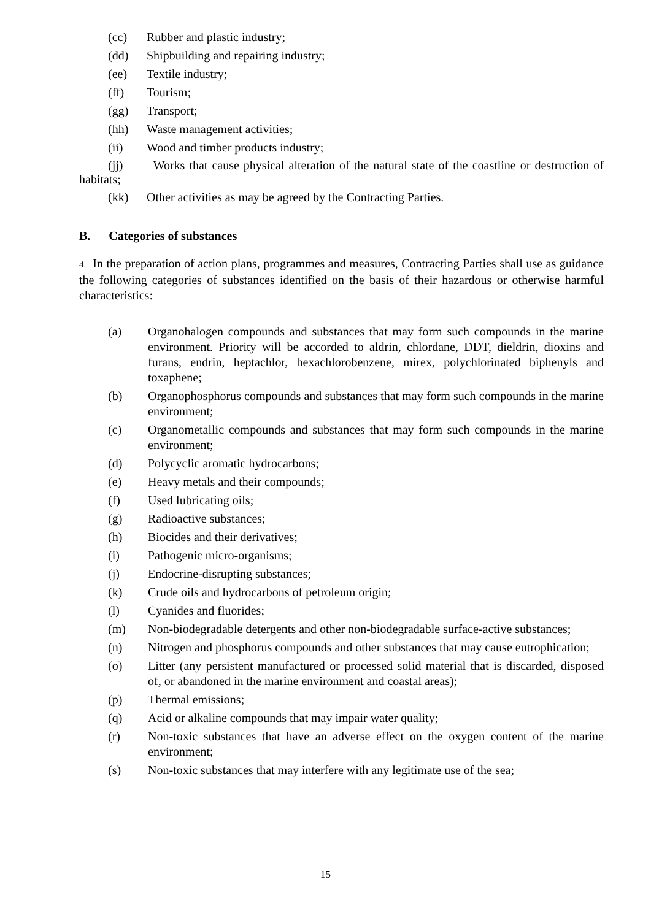(cc) Rubber and plastic industry;
(dd) Shipbuilding and repairing industry;
(ee) Textile industry;
(ff) Tourism;
(gg) Transport;
(hh) Waste management activities;
(ii) Wood and timber products industry;
(jj) Works that cause physical alteration of the natural state of the coastline or destruction of habitats;
(kk) Other activities as may be agreed by the Contracting Parties.
B. Categories of substances
4. In the preparation of action plans, programmes and measures, Contracting Parties shall use as guidance the following categories of substances identified on the basis of their hazardous or otherwise harmful characteristics:
(a) Organohalogen compounds and substances that may form such compounds in the marine environment. Priority will be accorded to aldrin, chlordane, DDT, dieldrin, dioxins and furans, endrin, heptachlor, hexachlorobenzene, mirex, polychlorinated biphenyls and toxaphene;
(b) Organophosphorus compounds and substances that may form such compounds in the marine environment;
(c) Organometallic compounds and substances that may form such compounds in the marine environment;
(d) Polycyclic aromatic hydrocarbons;
(e) Heavy metals and their compounds;
(f) Used lubricating oils;
(g) Radioactive substances;
(h) Biocides and their derivatives;
(i) Pathogenic micro-organisms;
(j) Endocrine-disrupting substances;
(k) Crude oils and hydrocarbons of petroleum origin;
(l) Cyanides and fluorides;
(m) Non-biodegradable detergents and other non-biodegradable surface-active substances;
(n) Nitrogen and phosphorus compounds and other substances that may cause eutrophication;
(o) Litter (any persistent manufactured or processed solid material that is discarded, disposed of, or abandoned in the marine environment and coastal areas);
(p) Thermal emissions;
(q) Acid or alkaline compounds that may impair water quality;
(r) Non-toxic substances that have an adverse effect on the oxygen content of the marine environment;
(s) Non-toxic substances that may interfere with any legitimate use of the sea;
15